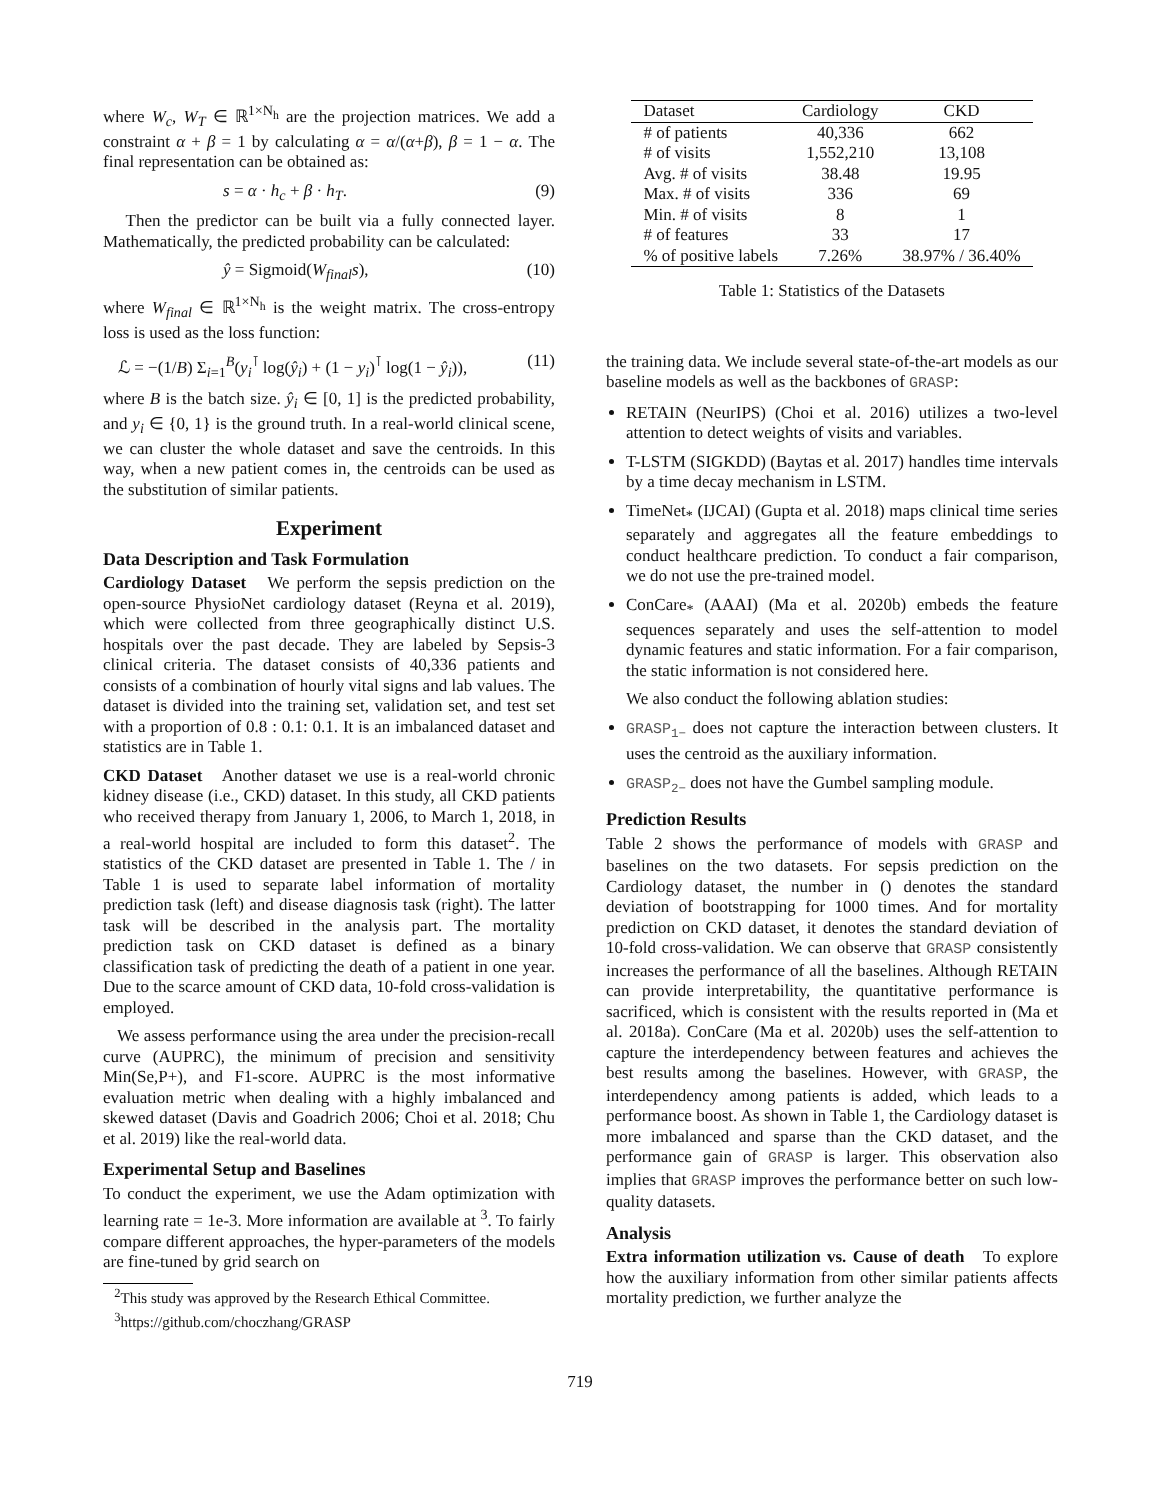where W<sub>c</sub>, W<sub>T</sub> ∈ ℝ<sup>1×N<sub>h</sub></sup> are the projection matrices. We add a constraint α + β = 1 by calculating α = α/(α+β), β = 1 − α. The final representation can be obtained as:
s = α · h<sub>c</sub> + β · h<sub>T</sub>. (9)
Then the predictor can be built via a fully connected layer. Mathematically, the predicted probability can be calculated:
ŷ = Sigmoid(W<sub>final</sub>s), (10)
where W<sub>final</sub> ∈ ℝ<sup>1×N<sub>h</sub></sup> is the weight matrix. The cross-entropy loss is used as the loss function:
ℒ = −(1/B) Σ<sub>i=1</sub><sup>B</sup>(y<sub>i</sub><sup>⊺</sup> log(ŷ<sub>i</sub>) + (1 − y<sub>i</sub>)<sup>⊺</sup> log(1 − ŷ<sub>i</sub>)), (11)
where B is the batch size. ŷ<sub>i</sub> ∈ [0, 1] is the predicted probability, and y<sub>i</sub> ∈ {0, 1} is the ground truth. In a real-world clinical scene, we can cluster the whole dataset and save the centroids. In this way, when a new patient comes in, the centroids can be used as the substitution of similar patients.
Experiment
Data Description and Task Formulation
Cardiology Dataset We perform the sepsis prediction on the open-source PhysioNet cardiology dataset (Reyna et al. 2019), which were collected from three geographically distinct U.S. hospitals over the past decade. They are labeled by Sepsis-3 clinical criteria. The dataset consists of 40,336 patients and consists of a combination of hourly vital signs and lab values. The dataset is divided into the training set, validation set, and test set with a proportion of 0.8 : 0.1: 0.1. It is an imbalanced dataset and statistics are in Table 1.
CKD Dataset Another dataset we use is a real-world chronic kidney disease (i.e., CKD) dataset. In this study, all CKD patients who received therapy from January 1, 2006, to March 1, 2018, in a real-world hospital are included to form this dataset<sup>2</sup>. The statistics of the CKD dataset are presented in Table 1. The / in Table 1 is used to separate label information of mortality prediction task (left) and disease diagnosis task (right). The latter task will be described in the analysis part. The mortality prediction task on CKD dataset is defined as a binary classification task of predicting the death of a patient in one year. Due to the scarce amount of CKD data, 10-fold cross-validation is employed.
We assess performance using the area under the precision-recall curve (AUPRC), the minimum of precision and sensitivity Min(Se,P+), and F1-score. AUPRC is the most informative evaluation metric when dealing with a highly imbalanced and skewed dataset (Davis and Goadrich 2006; Choi et al. 2018; Chu et al. 2019) like the real-world data.
Experimental Setup and Baselines
To conduct the experiment, we use the Adam optimization with learning rate = 1e-3. More information are available at <sup>3</sup>. To fairly compare different approaches, the hyper-parameters of the models are fine-tuned by grid search on
<sup>2</sup> This study was approved by the Research Ethical Committee.
<sup>3</sup> https://github.com/choczhang/GRASP
| Dataset | Cardiology | CKD |
| --- | --- | --- |
| # of patients | 40,336 | 662 |
| # of visits | 1,552,210 | 13,108 |
| Avg. # of visits | 38.48 | 19.95 |
| Max. # of visits | 336 | 69 |
| Min. # of visits | 8 | 1 |
| # of features | 33 | 17 |
| % of positive labels | 7.26% | 38.97% / 36.40% |
Table 1: Statistics of the Datasets
the training data. We include several state-of-the-art models as our baseline models as well as the backbones of GRASP:
RETAIN (NeurIPS) (Choi et al. 2016) utilizes a two-level attention to detect weights of visits and variables.
T-LSTM (SIGKDD) (Baytas et al. 2017) handles time intervals by a time decay mechanism in LSTM.
TimeNet<sub>*</sub> (IJCAI) (Gupta et al. 2018) maps clinical time series separately and aggregates all the feature embeddings to conduct healthcare prediction. To conduct a fair comparison, we do not use the pre-trained model.
ConCare<sub>*</sub> (AAAI) (Ma et al. 2020b) embeds the feature sequences separately and uses the self-attention to model dynamic features and static information. For a fair comparison, the static information is not considered here.
We also conduct the following ablation studies:
GRASP<sub>1−</sub> does not capture the interaction between clusters. It uses the centroid as the auxiliary information.
GRASP<sub>2−</sub> does not have the Gumbel sampling module.
Prediction Results
Table 2 shows the performance of models with GRASP and baselines on the two datasets. For sepsis prediction on the Cardiology dataset, the number in () denotes the standard deviation of bootstrapping for 1000 times. And for mortality prediction on CKD dataset, it denotes the standard deviation of 10-fold cross-validation. We can observe that GRASP consistently increases the performance of all the baselines. Although RETAIN can provide interpretability, the quantitative performance is sacrificed, which is consistent with the results reported in (Ma et al. 2018a). ConCare (Ma et al. 2020b) uses the self-attention to capture the interdependency between features and achieves the best results among the baselines. However, with GRASP, the interdependency among patients is added, which leads to a performance boost. As shown in Table 1, the Cardiology dataset is more imbalanced and sparse than the CKD dataset, and the performance gain of GRASP is larger. This observation also implies that GRASP improves the performance better on such low-quality datasets.
Analysis
Extra information utilization vs. Cause of death To explore how the auxiliary information from other similar patients affects mortality prediction, we further analyze the
719